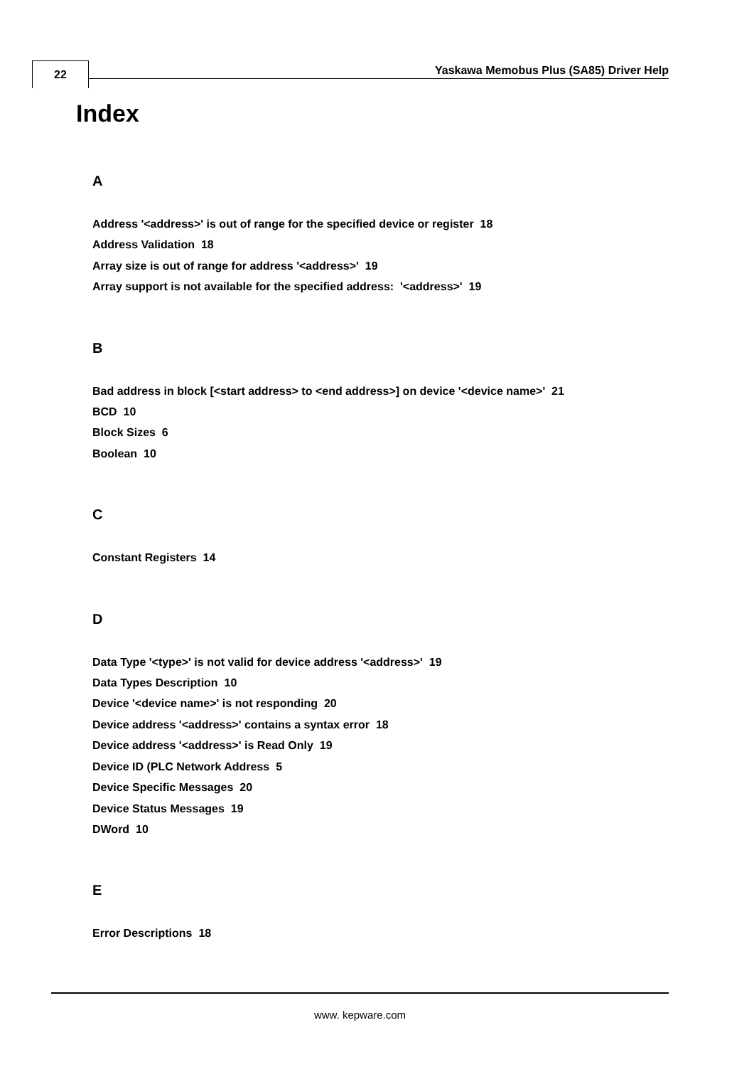22
Yaskawa Memobus Plus (SA85) Driver Help
Index
A
Address '<address>' is out of range for the specified device or register 18
Address Validation 18
Array size is out of range for address '<address>' 19
Array support is not available for the specified address: '<address>' 19
B
Bad address in block [<start address> to <end address>] on device '<device name>' 21
BCD 10
Block Sizes 6
Boolean 10
C
Constant Registers 14
D
Data Type '<type>' is not valid for device address '<address>' 19
Data Types Description 10
Device '<device name>' is not responding 20
Device address '<address>' contains a syntax error 18
Device address '<address>' is Read Only 19
Device ID (PLC Network Address 5
Device Specific Messages 20
Device Status Messages 19
DWord 10
E
Error Descriptions 18
www. kepware.com